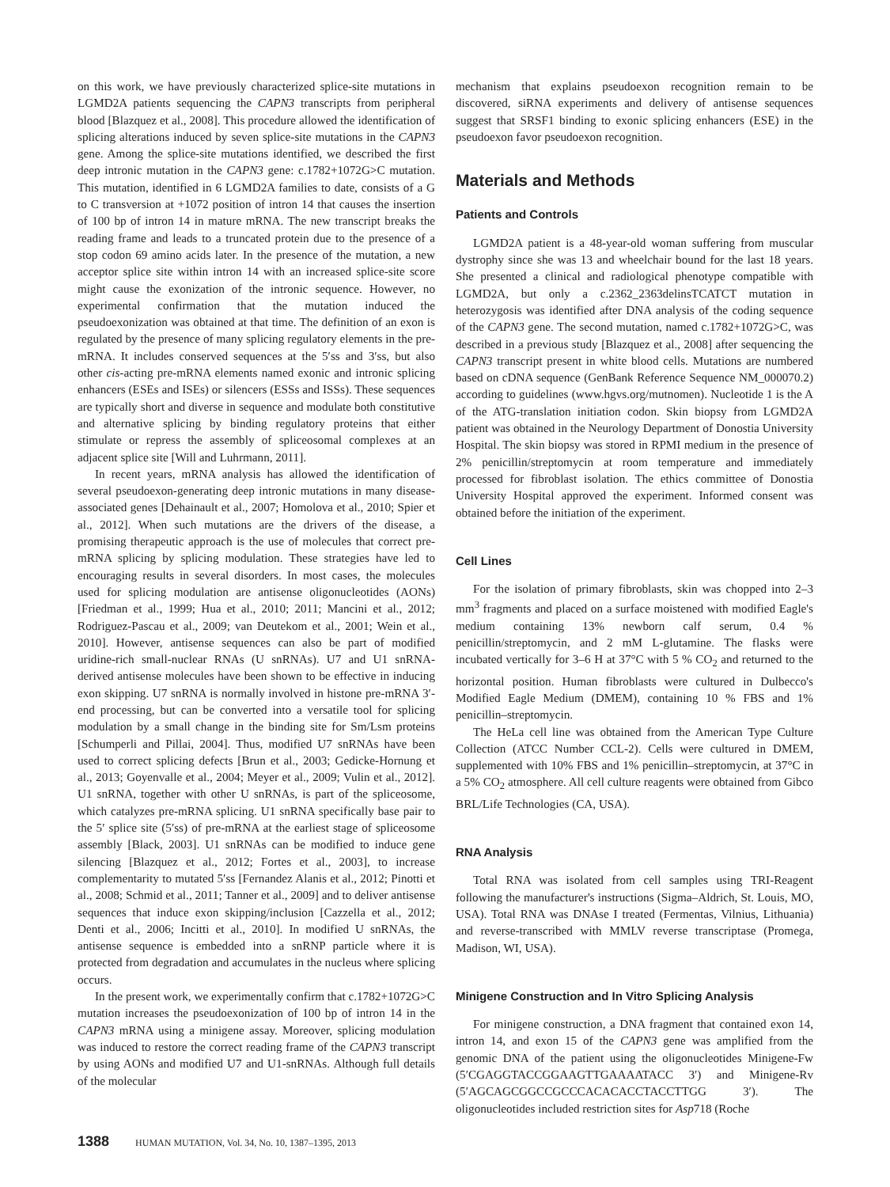on this work, we have previously characterized splice-site mutations in LGMD2A patients sequencing the CAPN3 transcripts from peripheral blood [Blazquez et al., 2008]. This procedure allowed the identification of splicing alterations induced by seven splice-site mutations in the CAPN3 gene. Among the splice-site mutations identified, we described the first deep intronic mutation in the CAPN3 gene: c.1782+1072G>C mutation. This mutation, identified in 6 LGMD2A families to date, consists of a G to C transversion at +1072 position of intron 14 that causes the insertion of 100 bp of intron 14 in mature mRNA. The new transcript breaks the reading frame and leads to a truncated protein due to the presence of a stop codon 69 amino acids later. In the presence of the mutation, a new acceptor splice site within intron 14 with an increased splice-site score might cause the exonization of the intronic sequence. However, no experimental confirmation that the mutation induced the pseudoexonization was obtained at that time. The definition of an exon is regulated by the presence of many splicing regulatory elements in the pre-mRNA. It includes conserved sequences at the 5′ss and 3′ss, but also other cis-acting pre-mRNA elements named exonic and intronic splicing enhancers (ESEs and ISEs) or silencers (ESSs and ISSs). These sequences are typically short and diverse in sequence and modulate both constitutive and alternative splicing by binding regulatory proteins that either stimulate or repress the assembly of spliceosomal complexes at an adjacent splice site [Will and Luhrmann, 2011].
In recent years, mRNA analysis has allowed the identification of several pseudoexon-generating deep intronic mutations in many disease-associated genes [Dehainault et al., 2007; Homolova et al., 2010; Spier et al., 2012]. When such mutations are the drivers of the disease, a promising therapeutic approach is the use of molecules that correct pre-mRNA splicing by splicing modulation. These strategies have led to encouraging results in several disorders. In most cases, the molecules used for splicing modulation are antisense oligonucleotides (AONs) [Friedman et al., 1999; Hua et al., 2010; 2011; Mancini et al., 2012; Rodriguez-Pascau et al., 2009; van Deutekom et al., 2001; Wein et al., 2010]. However, antisense sequences can also be part of modified uridine-rich small-nuclear RNAs (U snRNAs). U7 and U1 snRNA-derived antisense molecules have been shown to be effective in inducing exon skipping. U7 snRNA is normally involved in histone pre-mRNA 3′-end processing, but can be converted into a versatile tool for splicing modulation by a small change in the binding site for Sm/Lsm proteins [Schumperli and Pillai, 2004]. Thus, modified U7 snRNAs have been used to correct splicing defects [Brun et al., 2003; Gedicke-Hornung et al., 2013; Goyenvalle et al., 2004; Meyer et al., 2009; Vulin et al., 2012]. U1 snRNA, together with other U snRNAs, is part of the spliceosome, which catalyzes pre-mRNA splicing. U1 snRNA specifically base pair to the 5′ splice site (5′ss) of pre-mRNA at the earliest stage of spliceosome assembly [Black, 2003]. U1 snRNAs can be modified to induce gene silencing [Blazquez et al., 2012; Fortes et al., 2003], to increase complementarity to mutated 5′ss [Fernandez Alanis et al., 2012; Pinotti et al., 2008; Schmid et al., 2011; Tanner et al., 2009] and to deliver antisense sequences that induce exon skipping/inclusion [Cazzella et al., 2012; Denti et al., 2006; Incitti et al., 2010]. In modified U snRNAs, the antisense sequence is embedded into a snRNP particle where it is protected from degradation and accumulates in the nucleus where splicing occurs.
In the present work, we experimentally confirm that c.1782+1072G>C mutation increases the pseudoexonization of 100 bp of intron 14 in the CAPN3 mRNA using a minigene assay. Moreover, splicing modulation was induced to restore the correct reading frame of the CAPN3 transcript by using AONs and modified U7 and U1-snRNAs. Although full details of the molecular
mechanism that explains pseudoexon recognition remain to be discovered, siRNA experiments and delivery of antisense sequences suggest that SRSF1 binding to exonic splicing enhancers (ESE) in the pseudoexon favor pseudoexon recognition.
Materials and Methods
Patients and Controls
LGMD2A patient is a 48-year-old woman suffering from muscular dystrophy since she was 13 and wheelchair bound for the last 18 years. She presented a clinical and radiological phenotype compatible with LGMD2A, but only a c.2362_2363delinsTCATCT mutation in heterozygosis was identified after DNA analysis of the coding sequence of the CAPN3 gene. The second mutation, named c.1782+1072G>C, was described in a previous study [Blazquez et al., 2008] after sequencing the CAPN3 transcript present in white blood cells. Mutations are numbered based on cDNA sequence (GenBank Reference Sequence NM_000070.2) according to guidelines (www.hgvs.org/mutnomen). Nucleotide 1 is the A of the ATG-translation initiation codon. Skin biopsy from LGMD2A patient was obtained in the Neurology Department of Donostia University Hospital. The skin biopsy was stored in RPMI medium in the presence of 2% penicillin/streptomycin at room temperature and immediately processed for fibroblast isolation. The ethics committee of Donostia University Hospital approved the experiment. Informed consent was obtained before the initiation of the experiment.
Cell Lines
For the isolation of primary fibroblasts, skin was chopped into 2–3 mm<sup>3</sup> fragments and placed on a surface moistened with modified Eagle's medium containing 13% newborn calf serum, 0.4 % penicillin/streptomycin, and 2 mM L-glutamine. The flasks were incubated vertically for 3–6 H at 37°C with 5 % CO<sub>2</sub> and returned to the horizontal position. Human fibroblasts were cultured in Dulbecco's Modified Eagle Medium (DMEM), containing 10 % FBS and 1% penicillin–streptomycin.
The HeLa cell line was obtained from the American Type Culture Collection (ATCC Number CCL-2). Cells were cultured in DMEM, supplemented with 10% FBS and 1% penicillin–streptomycin, at 37°C in a 5% CO<sub>2</sub> atmosphere. All cell culture reagents were obtained from Gibco BRL/Life Technologies (CA, USA).
RNA Analysis
Total RNA was isolated from cell samples using TRI-Reagent following the manufacturer's instructions (Sigma–Aldrich, St. Louis, MO, USA). Total RNA was DNAse I treated (Fermentas, Vilnius, Lithuania) and reverse-transcribed with MMLV reverse transcriptase (Promega, Madison, WI, USA).
Minigene Construction and In Vitro Splicing Analysis
For minigene construction, a DNA fragment that contained exon 14, intron 14, and exon 15 of the CAPN3 gene was amplified from the genomic DNA of the patient using the oligonucleotides Minigene-Fw (5′CGAGGTACCGGAAGTTGAAAATACC 3′) and Minigene-Rv (5′AGCAGCGGCCGCCCACACACCTACCTTGG 3′). The oligonucleotides included restriction sites for Asp718 (Roche
1388 HUMAN MUTATION, Vol. 34, No. 10, 1387–1395, 2013